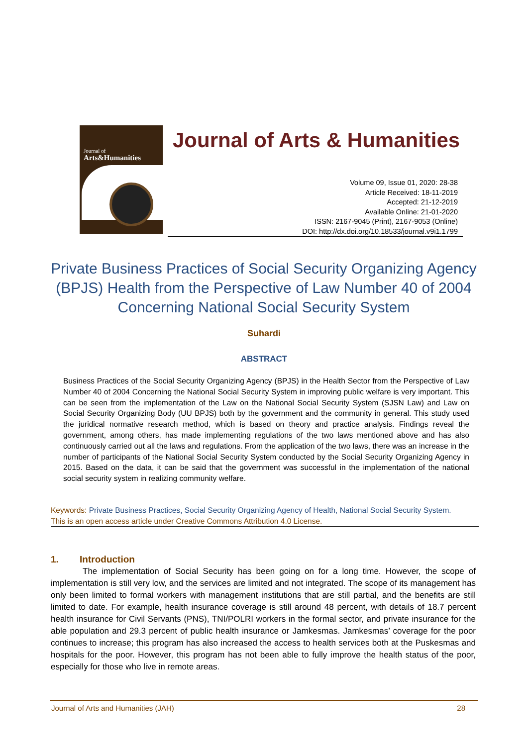Journal of
Arts&Humanities
Journal of Arts & Humanities
Volume 09, Issue 01, 2020: 28-38
Article Received: 18-11-2019
Accepted: 21-12-2019
Available Online: 21-01-2020
ISSN: 2167-9045 (Print), 2167-9053 (Online)
DOI: http://dx.doi.org/10.18533/journal.v9i1.1799
Private Business Practices of Social Security Organizing Agency (BPJS) Health from the Perspective of Law Number 40 of 2004 Concerning National Social Security System
Suhardi
ABSTRACT
Business Practices of the Social Security Organizing Agency (BPJS) in the Health Sector from the Perspective of Law Number 40 of 2004 Concerning the National Social Security System in improving public welfare is very important. This can be seen from the implementation of the Law on the National Social Security System (SJSN Law) and Law on Social Security Organizing Body (UU BPJS) both by the government and the community in general. This study used the juridical normative research method, which is based on theory and practice analysis. Findings reveal the government, among others, has made implementing regulations of the two laws mentioned above and has also continuously carried out all the laws and regulations. From the application of the two laws, there was an increase in the number of participants of the National Social Security System conducted by the Social Security Organizing Agency in 2015. Based on the data, it can be said that the government was successful in the implementation of the national social security system in realizing community welfare.
Keywords: Private Business Practices, Social Security Organizing Agency of Health, National Social Security System.
This is an open access article under Creative Commons Attribution 4.0 License.
1. Introduction
The implementation of Social Security has been going on for a long time. However, the scope of implementation is still very low, and the services are limited and not integrated. The scope of its management has only been limited to formal workers with management institutions that are still partial, and the benefits are still limited to date. For example, health insurance coverage is still around 48 percent, with details of 18.7 percent health insurance for Civil Servants (PNS), TNI/POLRI workers in the formal sector, and private insurance for the able population and 29.3 percent of public health insurance or Jamkesmas. Jamkesmas’ coverage for the poor continues to increase; this program has also increased the access to health services both at the Puskesmas and hospitals for the poor. However, this program has not been able to fully improve the health status of the poor, especially for those who live in remote areas.
Journal of Arts and Humanities (JAH) 28